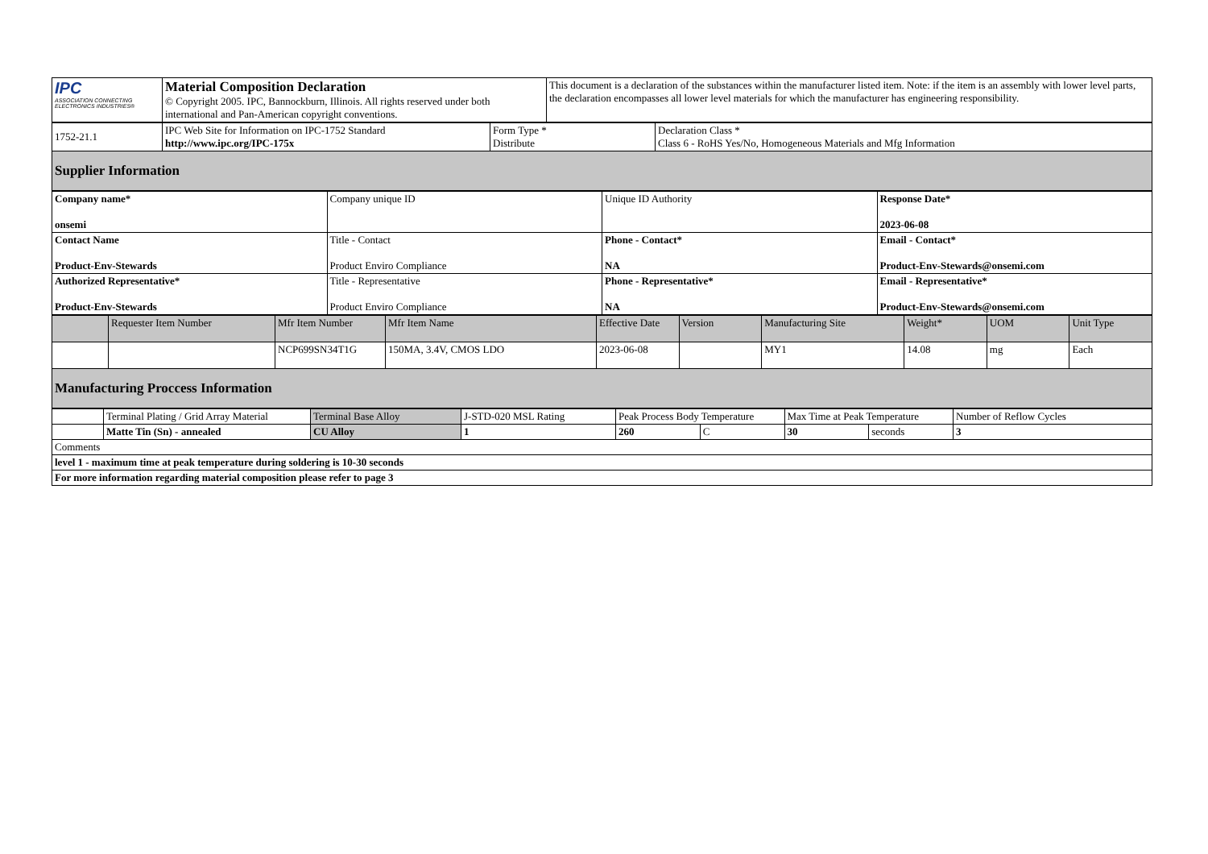| IPC ASSOCIATION CONNECTING ELECTRONICS INDUSTRIES® | Material Composition Declaration © Copyright 2005. IPC, Bannockburn, Illinois. All rights reserved under both international and Pan-American copyright conventions. | This document is a declaration of the substances within the manufacturer listed item. Note: if the item is an assembly with lower level parts, the declaration encompasses all lower level materials for which the manufacturer has engineering responsibility. |
| 1752-21.1 | IPC Web Site for Information on IPC-1752 Standard http://www.ipc.org/IPC-175x | Form Type * Distribute | Declaration Class * Class 6 - RoHS Yes/No, Homogeneous Materials and Mfg Information |
| Supplier Information | | | |
| Company name* onsemi | Company unique ID | Unique ID Authority | Response Date* 2023-06-08 |
| Contact Name Product-Env-Stewards | Title - Contact Product Enviro Compliance | Phone - Contact* NA | Email - Contact* Product-Env-Stewards@onsemi.com |
| Authorized Representative* Product-Env-Stewards | Title - Representative Product Enviro Compliance | Phone - Representative* NA | Email - Representative* Product-Env-Stewards@onsemi.com |
| | Requester Item Number | Mfr Item Number | Mfr Item Name | Effective Date | Version | Manufacturing Site | Weight* | UOM | Unit Type |
| --- | --- | --- | --- | --- | --- | --- | --- | --- | --- |
| | | NCP699SN34T1G | 150MA, 3.4V, CMOS LDO | 2023-06-08 | | MY1 | 14.08 | mg | Each |
| Manufacturing Proccess Information | | | | | | | | | |
| | Terminal Plating / Grid Array Material | Terminal Base Alloy | J-STD-020 MSL Rating | Peak Process Body Temperature | | Max Time at Peak Temperature | | Number of Reflow Cycles |
| | Matte Tin (Sn) - annealed | CU Alloy | 1 | 260 | C | 30 | seconds | 3 |
| Comments | | | | | | | | |
| level 1 - maximum time at peak temperature during soldering is 10-30 seconds | | | | | | | | |
| For more information regarding material composition please refer to page 3 | | | | | | | | |